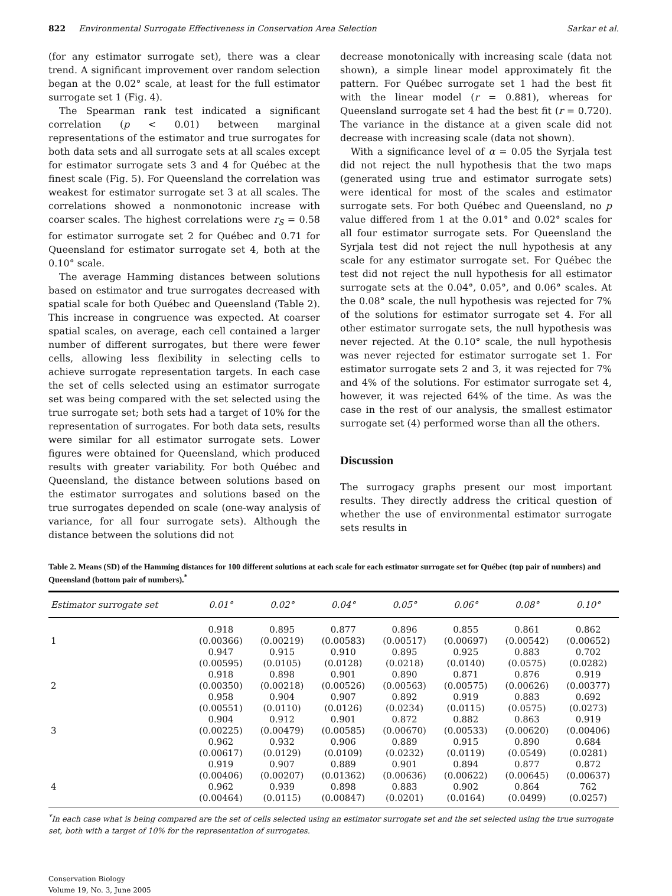822 Environmental Surrogate Effectiveness in Conservation Area Selection Sarkar et al.
(for any estimator surrogate set), there was a clear trend. A significant improvement over random selection began at the 0.02° scale, at least for the full estimator surrogate set 1 (Fig. 4).
The Spearman rank test indicated a significant correlation (p < 0.01) between marginal representations of the estimator and true surrogates for both data sets and all surrogate sets at all scales except for estimator surrogate sets 3 and 4 for Québec at the finest scale (Fig. 5). For Queensland the correlation was weakest for estimator surrogate set 3 at all scales. The correlations showed a nonmonotonic increase with coarser scales. The highest correlations were r<sub>S</sub> = 0.58 for estimator surrogate set 2 for Québec and 0.71 for Queensland for estimator surrogate set 4, both at the 0.10° scale.
The average Hamming distances between solutions based on estimator and true surrogates decreased with spatial scale for both Québec and Queensland (Table 2). This increase in congruence was expected. At coarser spatial scales, on average, each cell contained a larger number of different surrogates, but there were fewer cells, allowing less flexibility in selecting cells to achieve surrogate representation targets. In each case the set of cells selected using an estimator surrogate set was being compared with the set selected using the true surrogate set; both sets had a target of 10% for the representation of surrogates. For both data sets, results were similar for all estimator surrogate sets. Lower figures were obtained for Queensland, which produced results with greater variability. For both Québec and Queensland, the distance between solutions based on the estimator surrogates and solutions based on the true surrogates depended on scale (one-way analysis of variance, for all four surrogate sets). Although the distance between the solutions did not
decrease monotonically with increasing scale (data not shown), a simple linear model approximately fit the pattern. For Québec surrogate set 1 had the best fit with the linear model (r = 0.881), whereas for Queensland surrogate set 4 had the best fit (r = 0.720). The variance in the distance at a given scale did not decrease with increasing scale (data not shown).
With a significance level of α = 0.05 the Syrjala test did not reject the null hypothesis that the two maps (generated using true and estimator surrogate sets) were identical for most of the scales and estimator surrogate sets. For both Québec and Queensland, no p value differed from 1 at the 0.01° and 0.02° scales for all four estimator surrogate sets. For Queensland the Syrjala test did not reject the null hypothesis at any scale for any estimator surrogate set. For Québec the test did not reject the null hypothesis for all estimator surrogate sets at the 0.04°, 0.05°, and 0.06° scales. At the 0.08° scale, the null hypothesis was rejected for 7% of the solutions for estimator surrogate set 4. For all other estimator surrogate sets, the null hypothesis was never rejected. At the 0.10° scale, the null hypothesis was never rejected for estimator surrogate set 1. For estimator surrogate sets 2 and 3, it was rejected for 7% and 4% of the solutions. For estimator surrogate set 4, however, it was rejected 64% of the time. As was the case in the rest of our analysis, the smallest estimator surrogate set (4) performed worse than all the others.
Discussion
The surrogacy graphs present our most important results. They directly address the critical question of whether the use of environmental estimator surrogate sets results in
Table 2. Means (SD) of the Hamming distances for 100 different solutions at each scale for each estimator surrogate set for Québec (top pair of numbers) and Queensland (bottom pair of numbers).<sup>*</sup>
| Estimator surrogate set | 0.01° | 0.02° | 0.04° | 0.05° | 0.06° | 0.08° | 0.10° |
| --- | --- | --- | --- | --- | --- | --- | --- |
| | 0.918 | 0.895 | 0.877 | 0.896 | 0.855 | 0.861 | 0.862 |
| 1 | (0.00366) | (0.00219) | (0.00583) | (0.00517) | (0.00697) | (0.00542) | (0.00652) |
| | 0.947 | 0.915 | 0.910 | 0.895 | 0.925 | 0.883 | 0.702 |
| | (0.00595) | (0.0105) | (0.0128) | (0.0218) | (0.0140) | (0.0575) | (0.0282) |
| | 0.918 | 0.898 | 0.901 | 0.890 | 0.871 | 0.876 | 0.919 |
| 2 | (0.00350) | (0.00218) | (0.00526) | (0.00563) | (0.00575) | (0.00626) | (0.00377) |
| | 0.958 | 0.904 | 0.907 | 0.892 | 0.919 | 0.883 | 0.692 |
| | (0.00551) | (0.0110) | (0.0126) | (0.0234) | (0.0115) | (0.0575) | (0.0273) |
| | 0.904 | 0.912 | 0.901 | 0.872 | 0.882 | 0.863 | 0.919 |
| 3 | (0.00225) | (0.00479) | (0.00585) | (0.00670) | (0.00533) | (0.00620) | (0.00406) |
| | 0.962 | 0.932 | 0.906 | 0.889 | 0.915 | 0.890 | 0.684 |
| | (0.00617) | (0.0129) | (0.0109) | (0.0232) | (0.0119) | (0.0549) | (0.0281) |
| | 0.919 | 0.907 | 0.889 | 0.901 | 0.894 | 0.877 | 0.872 |
| | (0.00406) | (0.00207) | (0.01362) | (0.00636) | (0.00622) | (0.00645) | (0.00637) |
| 4 | 0.962 | 0.939 | 0.898 | 0.883 | 0.902 | 0.864 | 762 |
| | (0.00464) | (0.0115) | (0.00847) | (0.0201) | (0.0164) | (0.0499) | (0.0257) |
<sup>*</sup> In each case what is being compared are the set of cells selected using an estimator surrogate set and the set selected using the true surrogate set, both with a target of 10% for the representation of surrogates.
Conservation Biology
Volume 19, No. 3, June 2005